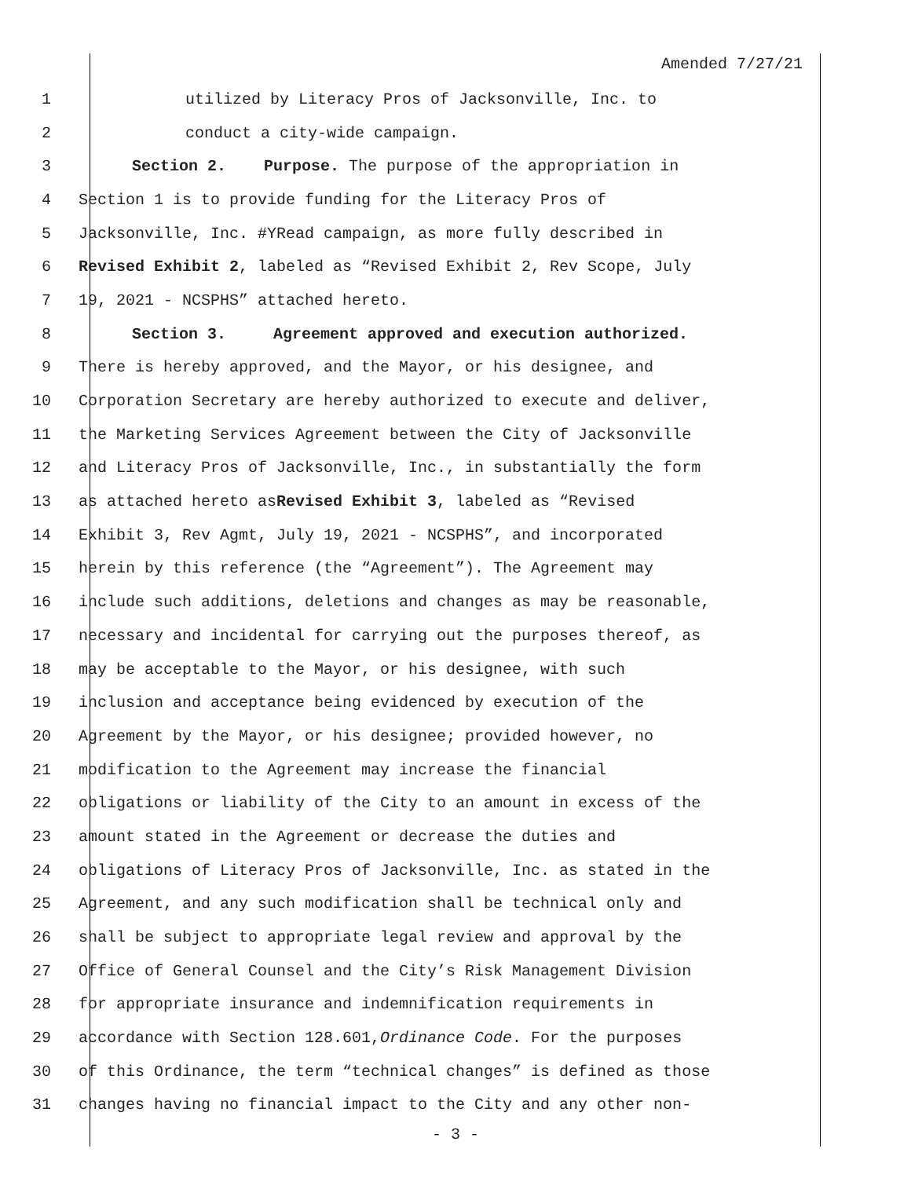Amended 7/27/21
1 utilized by Literacy Pros of Jacksonville, Inc. to
2 conduct a city-wide campaign.
3 Section 2. Purpose. The purpose of the appropriation in
4 Section 1 is to provide funding for the Literacy Pros of
5 Jacksonville, Inc. #YRead campaign, as more fully described in
6 Revised Exhibit 2, labeled as “Revised Exhibit 2, Rev Scope, July
7 19, 2021 - NCSPHS” attached hereto.
8 Section 3. Agreement approved and execution authorized.
9 There is hereby approved, and the Mayor, or his designee, and
10 Corporation Secretary are hereby authorized to execute and deliver,
11 the Marketing Services Agreement between the City of Jacksonville
12 and Literacy Pros of Jacksonville, Inc., in substantially the form
13 as attached hereto as Revised Exhibit 3, labeled as “Revised
14 Exhibit 3, Rev Agmt, July 19, 2021 - NCSPHS”, and incorporated
15 herein by this reference (the “Agreement”). The Agreement may
16 include such additions, deletions and changes as may be reasonable,
17 necessary and incidental for carrying out the purposes thereof, as
18 may be acceptable to the Mayor, or his designee, with such
19 inclusion and acceptance being evidenced by execution of the
20 Agreement by the Mayor, or his designee; provided however, no
21 modification to the Agreement may increase the financial
22 obligations or liability of the City to an amount in excess of the
23 amount stated in the Agreement or decrease the duties and
24 obligations of Literacy Pros of Jacksonville, Inc. as stated in the
25 Agreement, and any such modification shall be technical only and
26 shall be subject to appropriate legal review and approval by the
27 Office of General Counsel and the City’s Risk Management Division
28 for appropriate insurance and indemnification requirements in
29 accordance with Section 128.601, Ordinance Code. For the purposes
30 of this Ordinance, the term “technical changes” is defined as those
31 changes having no financial impact to the City and any other non-
- 3 -